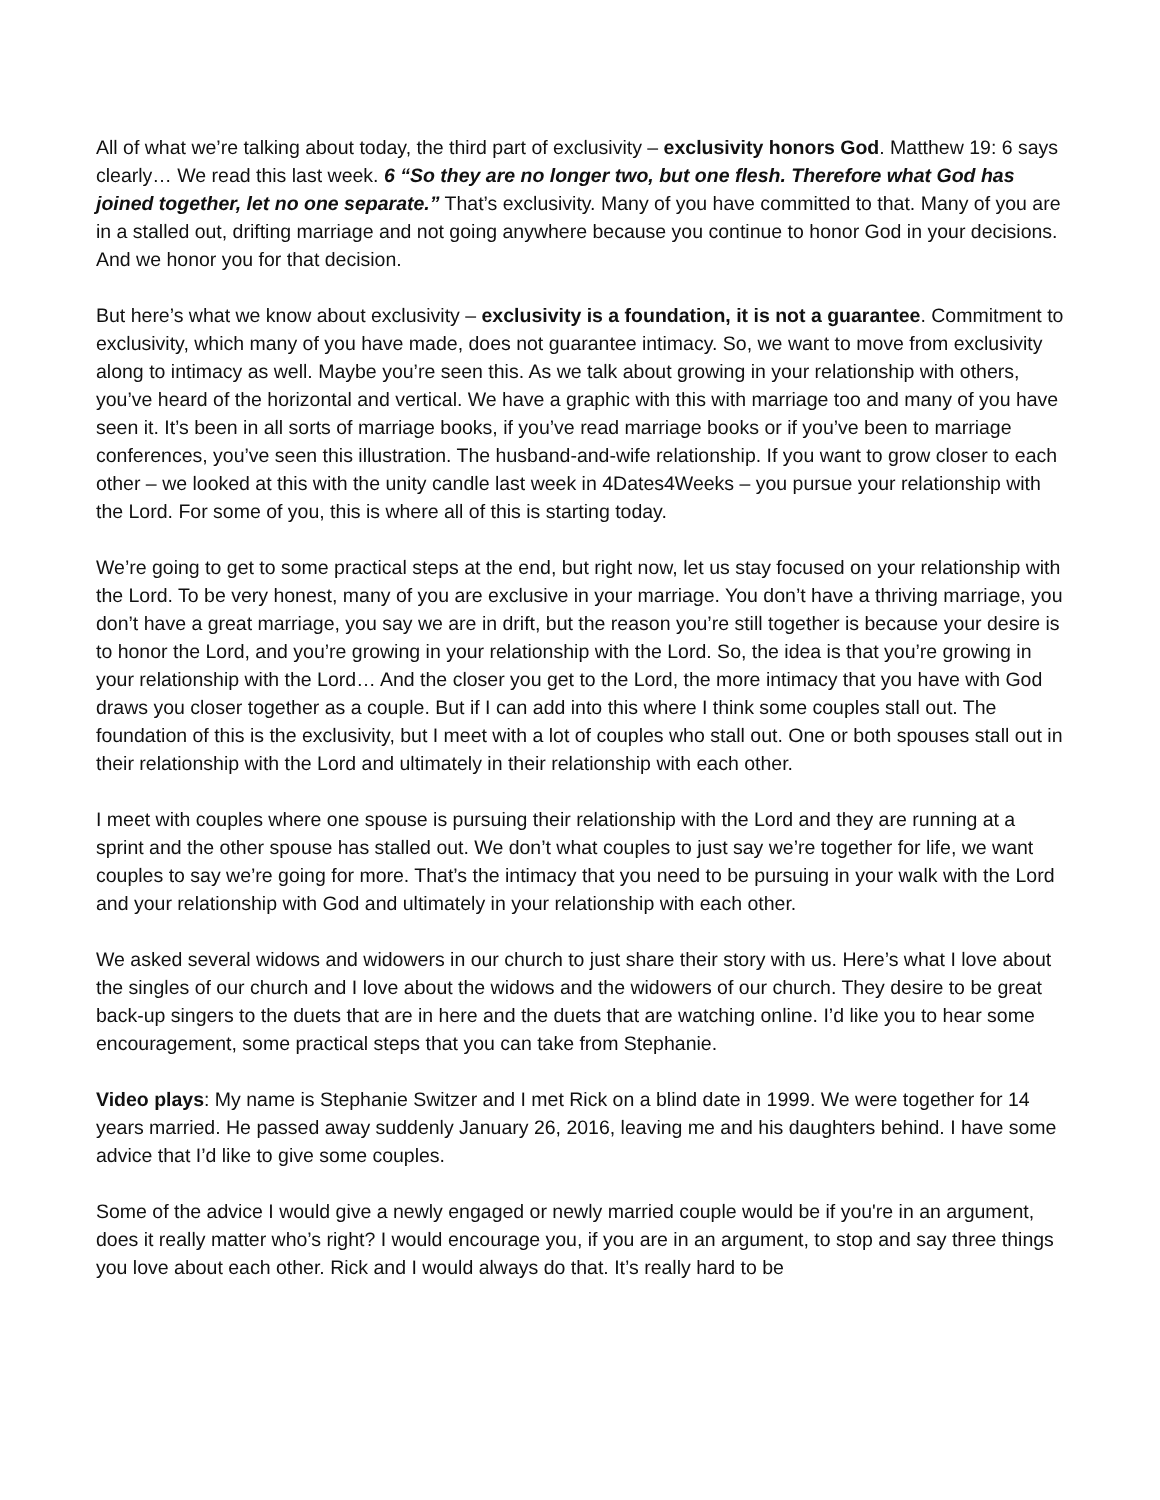All of what we’re talking about today, the third part of exclusivity – exclusivity honors God. Matthew 19: 6 says clearly… We read this last week. 6 “So they are no longer two, but one flesh. Therefore what God has joined together, let no one separate.” That’s exclusivity. Many of you have committed to that. Many of you are in a stalled out, drifting marriage and not going anywhere because you continue to honor God in your decisions. And we honor you for that decision.
But here’s what we know about exclusivity – exclusivity is a foundation, it is not a guarantee. Commitment to exclusivity, which many of you have made, does not guarantee intimacy. So, we want to move from exclusivity along to intimacy as well. Maybe you’re seen this. As we talk about growing in your relationship with others, you’ve heard of the horizontal and vertical. We have a graphic with this with marriage too and many of you have seen it. It’s been in all sorts of marriage books, if you’ve read marriage books or if you’ve been to marriage conferences, you’ve seen this illustration. The husband-and-wife relationship. If you want to grow closer to each other – we looked at this with the unity candle last week in 4Dates4Weeks – you pursue your relationship with the Lord. For some of you, this is where all of this is starting today.
We’re going to get to some practical steps at the end, but right now, let us stay focused on your relationship with the Lord. To be very honest, many of you are exclusive in your marriage. You don’t have a thriving marriage, you don’t have a great marriage, you say we are in drift, but the reason you’re still together is because your desire is to honor the Lord, and you’re growing in your relationship with the Lord. So, the idea is that you’re growing in your relationship with the Lord… And the closer you get to the Lord, the more intimacy that you have with God draws you closer together as a couple. But if I can add into this where I think some couples stall out. The foundation of this is the exclusivity, but I meet with a lot of couples who stall out. One or both spouses stall out in their relationship with the Lord and ultimately in their relationship with each other.
I meet with couples where one spouse is pursuing their relationship with the Lord and they are running at a sprint and the other spouse has stalled out. We don’t what couples to just say we’re together for life, we want couples to say we’re going for more. That’s the intimacy that you need to be pursuing in your walk with the Lord and your relationship with God and ultimately in your relationship with each other.
We asked several widows and widowers in our church to just share their story with us. Here’s what I love about the singles of our church and I love about the widows and the widowers of our church. They desire to be great back-up singers to the duets that are in here and the duets that are watching online. I’d like you to hear some encouragement, some practical steps that you can take from Stephanie.
Video plays: My name is Stephanie Switzer and I met Rick on a blind date in 1999. We were together for 14 years married. He passed away suddenly January 26, 2016, leaving me and his daughters behind. I have some advice that I’d like to give some couples.
Some of the advice I would give a newly engaged or newly married couple would be if you're in an argument, does it really matter who’s right? I would encourage you, if you are in an argument, to stop and say three things you love about each other. Rick and I would always do that. It’s really hard to be